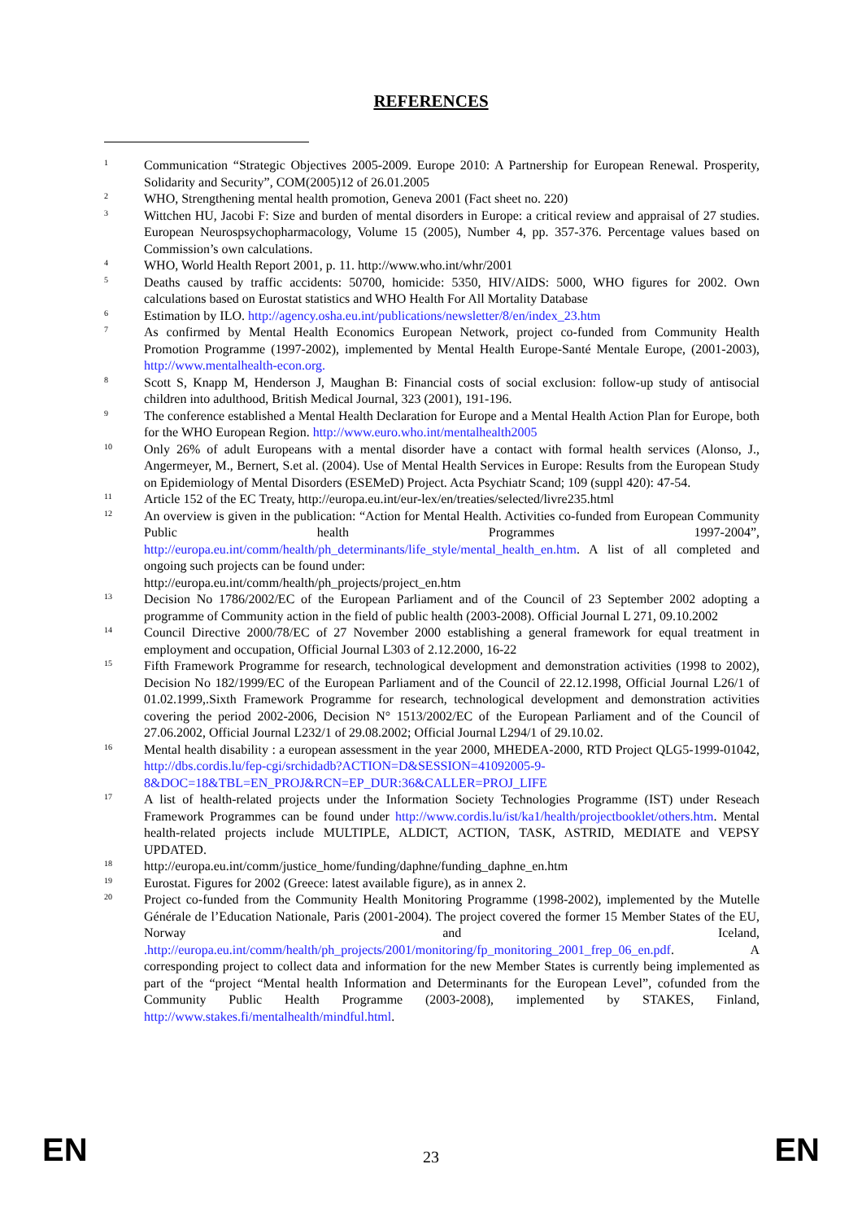REFERENCES
1
Communication “Strategic Objectives 2005-2009. Europe 2010: A Partnership for European Renewal. Prosperity, Solidarity and Security”, COM(2005)12 of 26.01.2005
2
WHO, Strengthening mental health promotion, Geneva 2001 (Fact sheet no. 220)
3
Wittchen HU, Jacobi F: Size and burden of mental disorders in Europe: a critical review and appraisal of 27 studies. European Neurospsychopharmacology, Volume 15 (2005), Number 4, pp. 357-376. Percentage values based on Commission’s own calculations.
4
WHO, World Health Report 2001, p. 11. http://www.who.int/whr/2001
5
Deaths caused by traffic accidents: 50700, homicide: 5350, HIV/AIDS: 5000, WHO figures for 2002. Own calculations based on Eurostat statistics and WHO Health For All Mortality Database
6
Estimation by ILO. http://agency.osha.eu.int/publications/newsletter/8/en/index_23.htm
7
As confirmed by Mental Health Economics European Network, project co-funded from Community Health Promotion Programme (1997-2002), implemented by Mental Health Europe-Santé Mentale Europe, (2001-2003), http://www.mentalhealth-econ.org.
8
Scott S, Knapp M, Henderson J, Maughan B: Financial costs of social exclusion: follow-up study of antisocial children into adulthood, British Medical Journal, 323 (2001), 191-196.
9
The conference established a Mental Health Declaration for Europe and a Mental Health Action Plan for Europe, both for the WHO European Region. http://www.euro.who.int/mentalhealth2005
10
Only 26% of adult Europeans with a mental disorder have a contact with formal health services (Alonso, J., Angermeyer, M., Bernert, S.et al. (2004). Use of Mental Health Services in Europe: Results from the European Study on Epidemiology of Mental Disorders (ESEMeD) Project. Acta Psychiatr Scand; 109 (suppl 420): 47-54.
11
Article 152 of the EC Treaty, http://europa.eu.int/eur-lex/en/treaties/selected/livre235.html
12
An overview is given in the publication: “Action for Mental Health. Activities co-funded from European Community Public health Programmes 1997-2004”, http://europa.eu.int/comm/health/ph_determinants/life_style/mental_health_en.htm. A list of all completed and ongoing such projects can be found under:
http://europa.eu.int/comm/health/ph_projects/project_en.htm
13
Decision No 1786/2002/EC of the European Parliament and of the Council of 23 September 2002 adopting a programme of Community action in the field of public health (2003-2008). Official Journal L 271, 09.10.2002
14
Council Directive 2000/78/EC of 27 November 2000 establishing a general framework for equal treatment in employment and occupation, Official Journal L303 of 2.12.2000, 16-22
15
Fifth Framework Programme for research, technological development and demonstration activities (1998 to 2002), Decision No 182/1999/EC of the European Parliament and of the Council of 22.12.1998, Official Journal L26/1 of 01.02.1999,.Sixth Framework Programme for research, technological development and demonstration activities covering the period 2002-2006, Decision N° 1513/2002/EC of the European Parliament and of the Council of 27.06.2002, Official Journal L232/1 of 29.08.2002; Official Journal L294/1 of 29.10.02.
16
Mental health disability : a european assessment in the year 2000, MHEDEA-2000, RTD Project QLG5-1999-01042, http://dbs.cordis.lu/fep-cgi/srchidadb?ACTION=D&SESSION=41092005-9-8&DOC=18&TBL=EN_PROJ&RCN=EP_DUR:36&CALLER=PROJ_LIFE
17
A list of health-related projects under the Information Society Technologies Programme (IST) under Reseach Framework Programmes can be found under http://www.cordis.lu/ist/ka1/health/projectbooklet/others.htm. Mental health-related projects include MULTIPLE, ALDICT, ACTION, TASK, ASTRID, MEDIATE and VEPSY UPDATED.
18
http://europa.eu.int/comm/justice_home/funding/daphne/funding_daphne_en.htm
19
Eurostat. Figures for 2002 (Greece: latest available figure), as in annex 2.
20
Project co-funded from the Community Health Monitoring Programme (1998-2002), implemented by the Mutelle Générale de l’Education Nationale, Paris (2001-2004). The project covered the former 15 Member States of the EU, Norway and Iceland, .http://europa.eu.int/comm/health/ph_projects/2001/monitoring/fp_monitoring_2001_frep_06_en.pdf. A corresponding project to collect data and information for the new Member States is currently being implemented as part of the “project “Mental health Information and Determinants for the European Level”, cofunded from the Community Public Health Programme (2003-2008), implemented by STAKES, Finland, http://www.stakes.fi/mentalhealth/mindful.html.
EN 23 EN